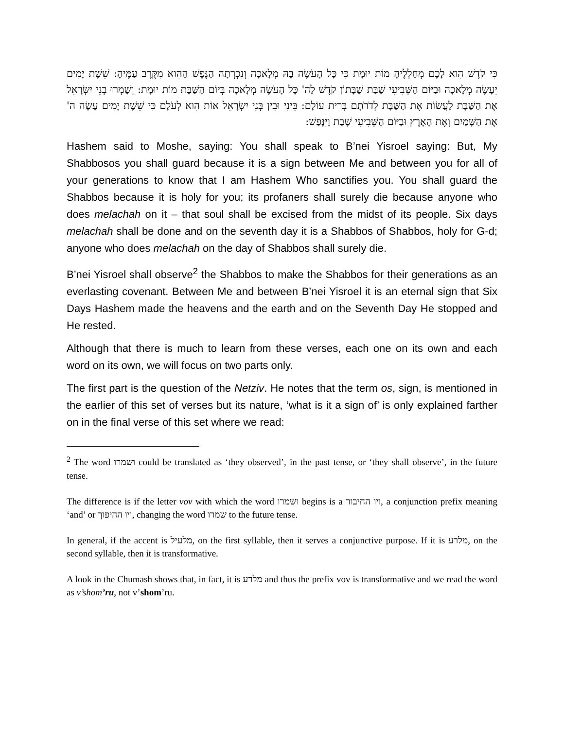כִּי קֹדֶשׁ הִוא לָכֶם מְחַלְלֶיהָ מוֹת יוּמָת כִּי כָּל הָעֹשֶׂה בָהּ מְלָאכָה וְנִכְרְתָה הַנֶּפֶשׁ הַהִוא מִקֶּרֶב עַמֶּיהָ: שֵׁשֶׁת יָמִים יֵעָשֶׂה מְלָאכָה וּבַיּוֹם הַשְּׁבִיעִי שַׁבַּת שַׁבָּתוֹן קֹדֶשׁ לַה' כָּל הָעֹשֶׂה מְלָאכָה בְּיוֹם הַשַּׁבָּת מוֹת יוּמָת: וְשָׁמְרוּ בְנֵי יִשְׂרָאֵל אֶת הַשַּׁבָּת לַעֲשׂוֹת אֶת הַשַּׁבָּת לְדֹרֹתָם בְּרִית עוֹלָם: בֵּינִי וּבֵין בְּנֵי יִשְׂרָאֵל אוֹת הִוא לְעֹלָם כִּי שֵׁשֶׁת יָמִים עָשָׂה ה' אֶת הַשָּׁמַיִם וְאֶת הָאָרֶץ וּבַיּוֹם הַשְּׁבִיעִי שָׁבַת וַיִּנָּפַשׁ:
Hashem said to Moshe, saying: You shall speak to B’nei Yisroel saying: But, My Shabbosos you shall guard because it is a sign between Me and between you for all of your generations to know that I am Hashem Who sanctifies you. You shall guard the Shabbos because it is holy for you; its profaners shall surely die because anyone who does melachah on it – that soul shall be excised from the midst of its people. Six days melachah shall be done and on the seventh day it is a Shabbos of Shabbos, holy for G-d; anyone who does melachah on the day of Shabbos shall surely die.
B’nei Yisroel shall observe<sup>2</sup> the Shabbos to make the Shabbos for their generations as an everlasting covenant. Between Me and between B’nei Yisroel it is an eternal sign that Six Days Hashem made the heavens and the earth and on the Seventh Day He stopped and He rested.
Although that there is much to learn from these verses, each one on its own and each word on its own, we will focus on two parts only.
The first part is the question of the Netziv. He notes that the term os, sign, is mentioned in the earlier of this set of verses but its nature, ‘what is it a sign of’ is only explained farther on in the final verse of this set where we read:
<sup>2</sup> The word ושמרו could be translated as ‘they observed’, in the past tense, or ‘they shall observe’, in the future tense.
The difference is if the letter vov with which the word ושמרו begins is a ויו החיבור, a conjunction prefix meaning ‘and’ or ויו ההיפוך, changing the word שמרו to the future tense.
In general, if the accent is מלעיל, on the first syllable, then it serves a conjunctive purpose. If it is מלרע, on the second syllable, then it is transformative.
A look in the Chumash shows that, in fact, it is מלרע and thus the prefix vov is transformative and we read the word as v’shom’ru, not v’shom’ru.